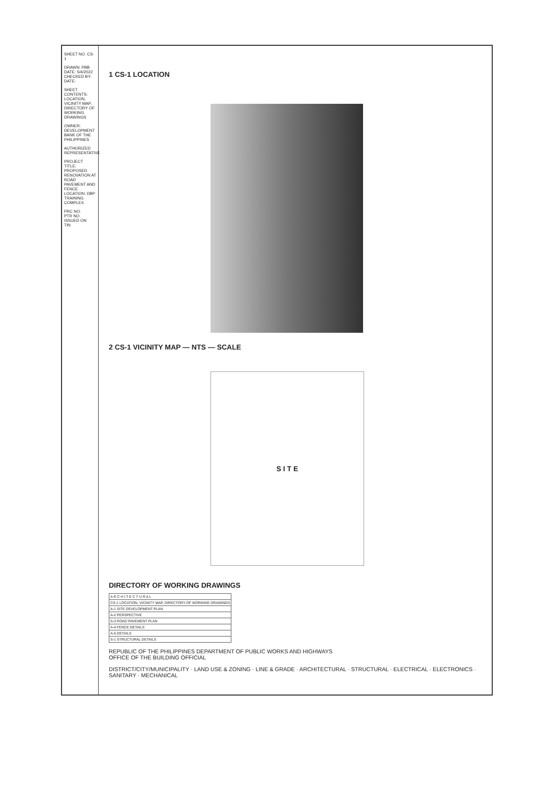SHEET NO. CS-1
DRAWN: PBB
DATE: 5/4/2022
CHECKED BY:
DATE:
SHEET CONTENTS: LOCATION, VICINITY MAP, DIRECTORY OF WORKING DRAWINGS
OWNER: DEVELOPMENT BANK OF THE PHILIPPINES
AUTHORIZED REPRESENTATIVE
PROJECT TITLE: PROPOSED RENOVATION AT ROAD PAVEMENT AND FENCE
LOCATION: DBP TRAINING COMPLEX
PRC NO.
PTR NO.
ISSUED ON
TIN
1 CS-1 LOCATION
2 CS-1 VICINITY MAP — NTS — SCALE
S I T E
DIRECTORY OF WORKING DRAWINGS
| A R C H I T E C T U R A L |
| CS-1 LOCATION, VICINITY MAP, DIRECTORY OF WORKING DRAWINGS |
| A-1 SITE DEVELOPMENT PLAN |
| A-2 PERSPECTIVE |
| A-3 ROAD PAVEMENT PLAN |
| A-4 FENCE DETAILS |
| A-5 DETAILS |
| S-1 STRUCTURAL DETAILS |
REPUBLIC OF THE PHILIPPINES DEPARTMENT OF PUBLIC WORKS AND HIGHWAYS
OFFICE OF THE BUILDING OFFICIAL
DISTRICT/CITY/MUNICIPALITY · LAND USE & ZONING · LINE & GRADE · ARCHITECTURAL · STRUCTURAL · ELECTRICAL · ELECTRONICS · SANITARY · MECHANICAL